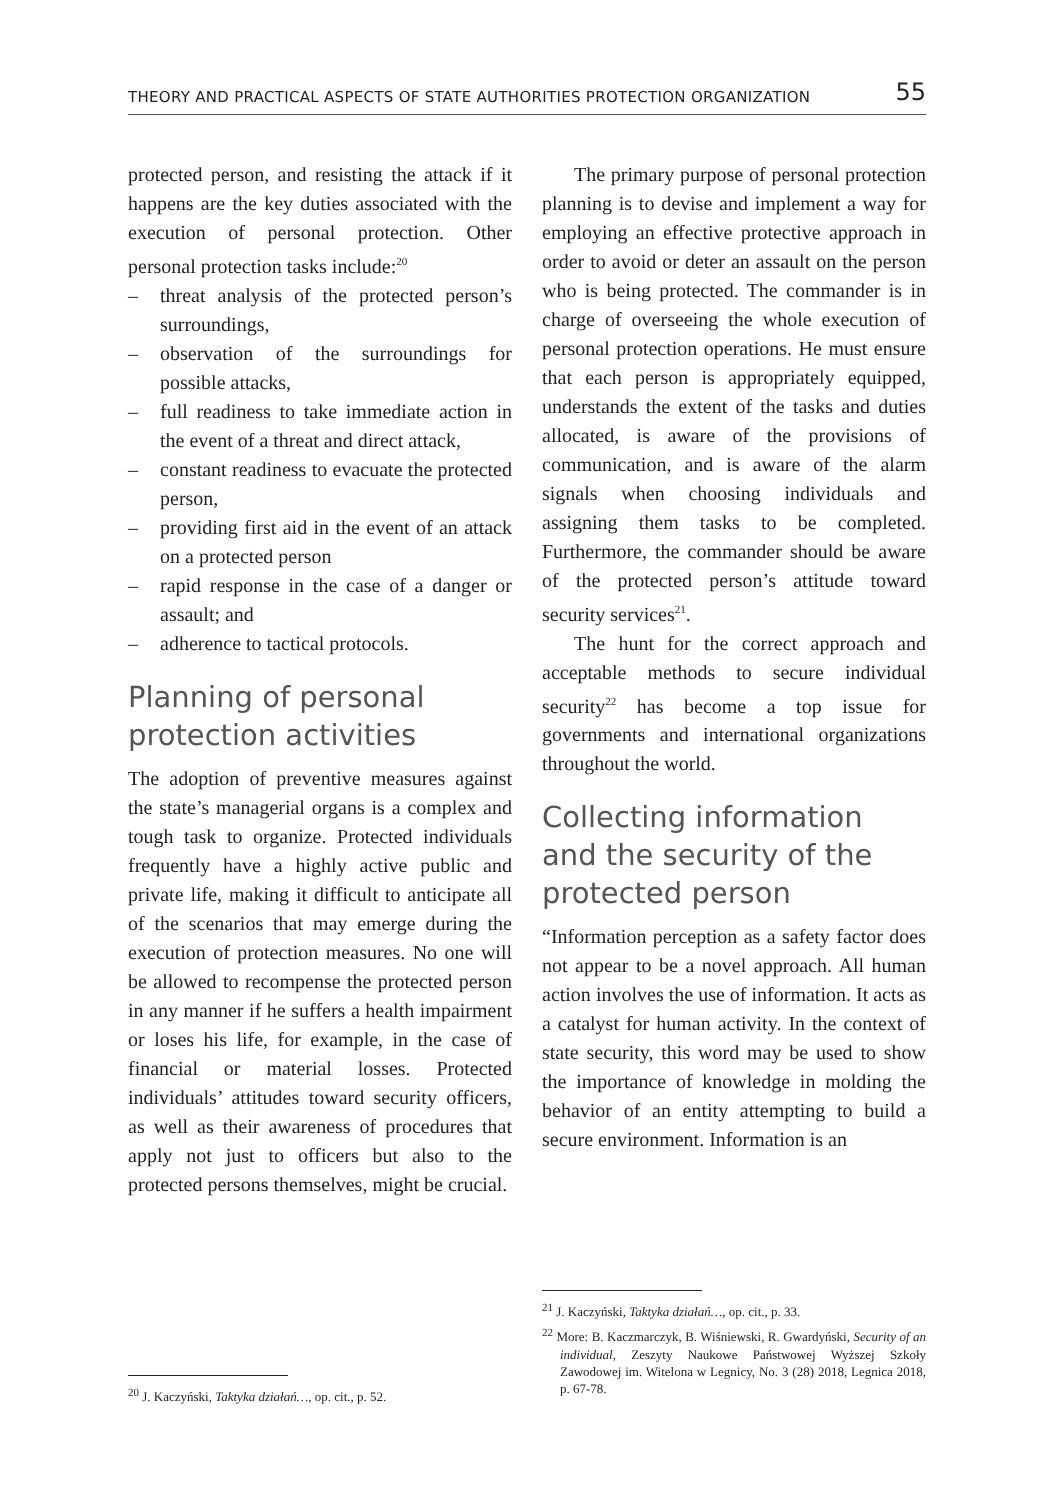THEORY AND PRACTICAL ASPECTS OF STATE AUTHORITIES PROTECTION ORGANIZATION 55
protected person, and resisting the attack if it happens are the key duties associated with the execution of personal protection. Other personal protection tasks include:<sup>20</sup>
– threat analysis of the protected person’s surroundings,
– observation of the surroundings for possible attacks,
– full readiness to take immediate action in the event of a threat and direct attack,
– constant readiness to evacuate the protected person,
– providing first aid in the event of an attack on a protected person
– rapid response in the case of a danger or assault; and
– adherence to tactical protocols.
Planning of personal protection activities
The adoption of preventive measures against the state’s managerial organs is a complex and tough task to organize. Protected individuals frequently have a highly active public and private life, making it difficult to anticipate all of the scenarios that may emerge during the execution of protection measures. No one will be allowed to recompense the protected person in any manner if he suffers a health impairment or loses his life, for example, in the case of financial or material losses. Protected individuals’ attitudes toward security officers, as well as their awareness of procedures that apply not just to officers but also to the protected persons themselves, might be crucial.
The primary purpose of personal protection planning is to devise and implement a way for employing an effective protective approach in order to avoid or deter an assault on the person who is being protected. The commander is in charge of overseeing the whole execution of personal protection operations. He must ensure that each person is appropriately equipped, understands the extent of the tasks and duties allocated, is aware of the provisions of communication, and is aware of the alarm signals when choosing individuals and assigning them tasks to be completed. Furthermore, the commander should be aware of the protected person’s attitude toward security services<sup>21</sup>.
The hunt for the correct approach and acceptable methods to secure individual security<sup>22</sup> has become a top issue for governments and international organizations throughout the world.
Collecting information and the security of the protected person
“Information perception as a safety factor does not appear to be a novel approach. All human action involves the use of information. It acts as a catalyst for human activity. In the context of state security, this word may be used to show the importance of knowledge in molding the behavior of an entity attempting to build a secure environment. Information is an
<sup>20</sup> J. Kaczyński, Taktyka działań…, op. cit., p. 52.
<sup>21</sup> J. Kaczyński, Taktyka działań…, op. cit., p. 33.
<sup>22</sup> More: B. Kaczmarczyk, B. Wiśniewski, R. Gwardyński, Security of an individual, Zeszyty Naukowe Państwowej Wyższej Szkoły Zawodowej im. Witelona w Legnicy, No. 3 (28) 2018, Legnica 2018, p. 67-78.